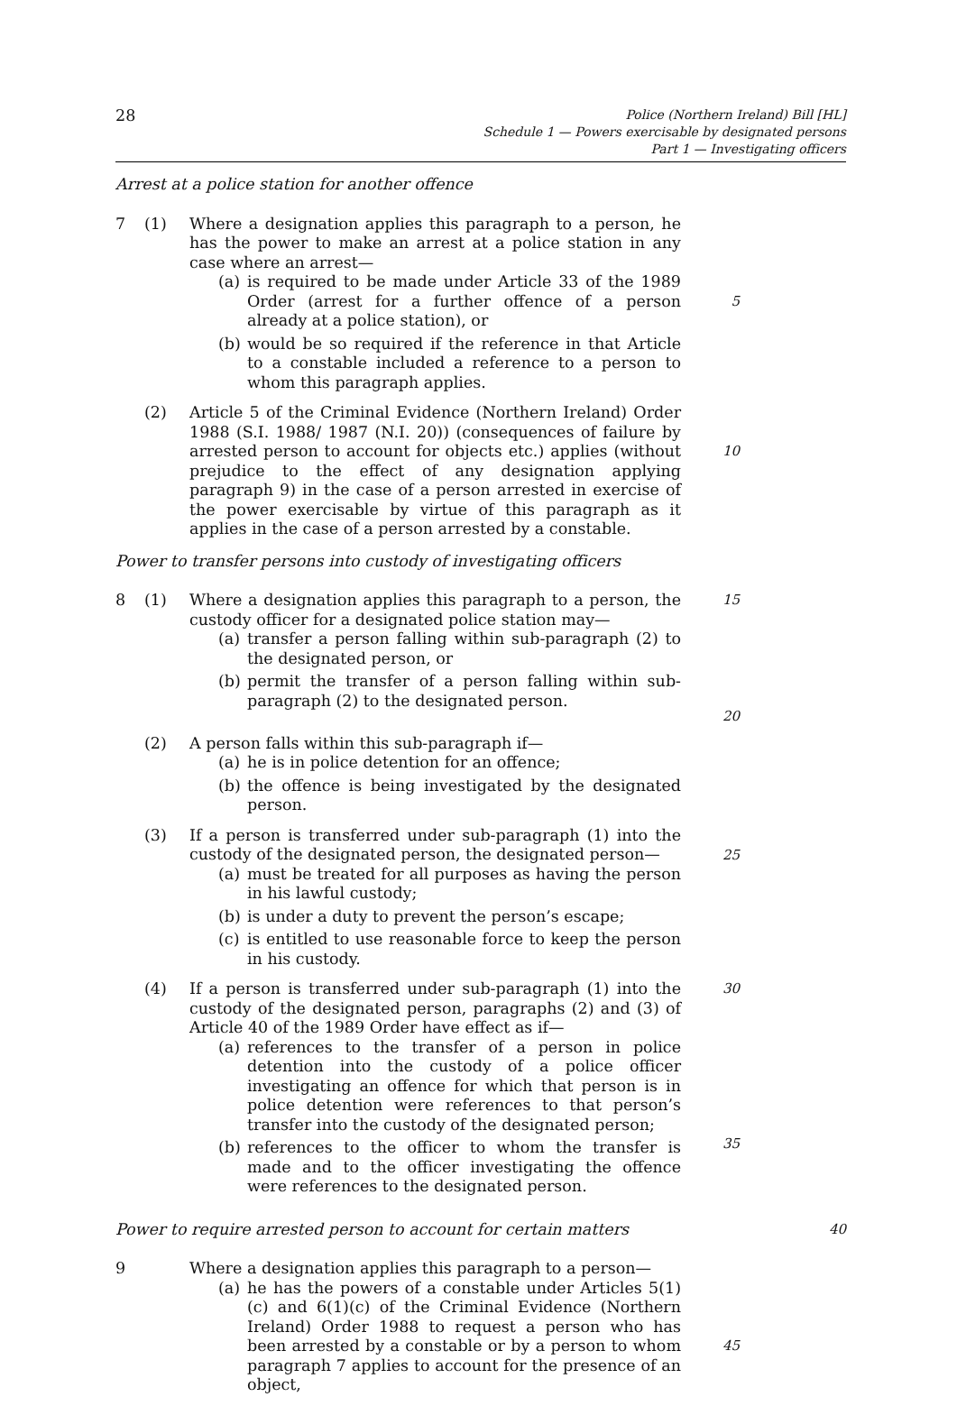28
Police (Northern Ireland) Bill [HL]
Schedule 1 — Powers exercisable by designated persons
Part 1 — Investigating officers
Arrest at a police station for another offence
7 (1) Where a designation applies this paragraph to a person, he has the power to make an arrest at a police station in any case where an arrest—
(a) is required to be made under Article 33 of the 1989 Order (arrest for a further offence of a person already at a police station), or
(b) would be so required if the reference in that Article to a constable included a reference to a person to whom this paragraph applies.
5
(2) Article 5 of the Criminal Evidence (Northern Ireland) Order 1988 (S.I. 1988/ 1987 (N.I. 20)) (consequences of failure by arrested person to account for objects etc.) applies (without prejudice to the effect of any designation applying paragraph 9) in the case of a person arrested in exercise of the power exercisable by virtue of this paragraph as it applies in the case of a person arrested by a constable.
10
Power to transfer persons into custody of investigating officers
8 (1) Where a designation applies this paragraph to a person, the custody officer for a designated police station may—
(a) transfer a person falling within sub-paragraph (2) to the designated person, or
(b) permit the transfer of a person falling within sub-paragraph (2) to the designated person.
15
20
(2) A person falls within this sub-paragraph if—
(a) he is in police detention for an offence;
(b) the offence is being investigated by the designated person.
(3) If a person is transferred under sub-paragraph (1) into the custody of the designated person, the designated person—
(a) must be treated for all purposes as having the person in his lawful custody;
(b) is under a duty to prevent the person’s escape;
(c) is entitled to use reasonable force to keep the person in his custody.
25
(4) If a person is transferred under sub-paragraph (1) into the custody of the designated person, paragraphs (2) and (3) of Article 40 of the 1989 Order have effect as if—
(a) references to the transfer of a person in police detention into the custody of a police officer investigating an offence for which that person is in police detention were references to that person’s transfer into the custody of the designated person;
(b) references to the officer to whom the transfer is made and to the officer investigating the offence were references to the designated person.
30
35
Power to require arrested person to account for certain matters
40
9 Where a designation applies this paragraph to a person—
(a) he has the powers of a constable under Articles 5(1)(c) and 6(1)(c) of the Criminal Evidence (Northern Ireland) Order 1988 to request a person who has been arrested by a constable or by a person to whom paragraph 7 applies to account for the presence of an object,
45